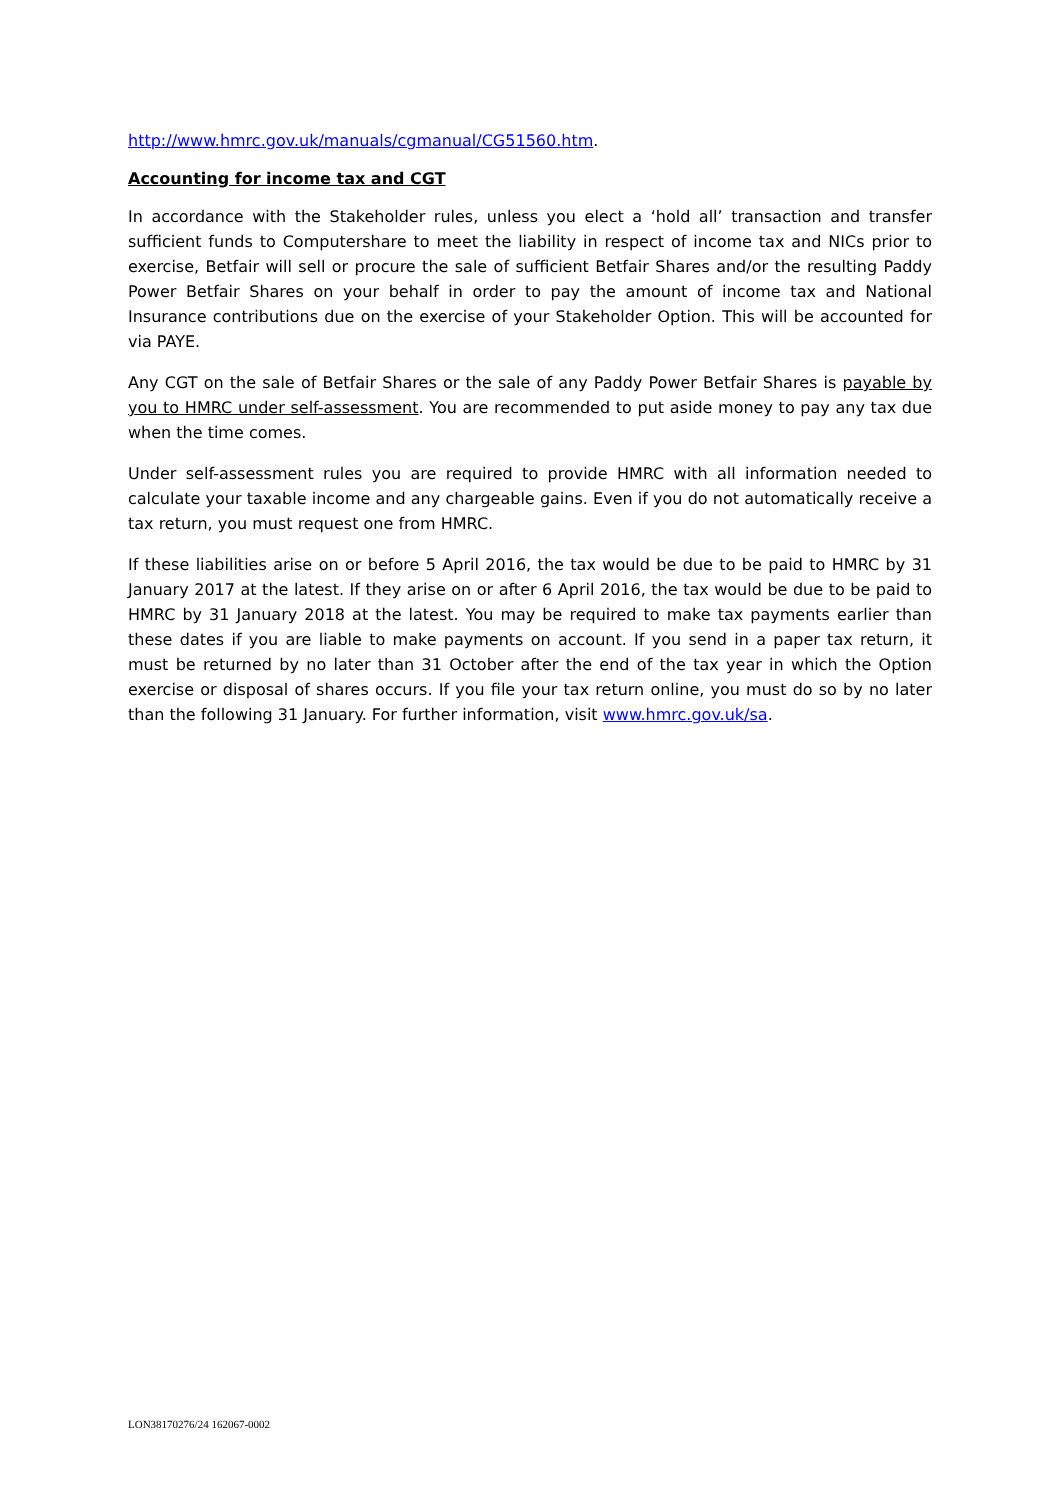http://www.hmrc.gov.uk/manuals/cgmanual/CG51560.htm.
Accounting for income tax and CGT
In accordance with the Stakeholder rules, unless you elect a ‘hold all’ transaction and transfer sufficient funds to Computershare to meet the liability in respect of income tax and NICs prior to exercise, Betfair will sell or procure the sale of sufficient Betfair Shares and/or the resulting Paddy Power Betfair Shares on your behalf in order to pay the amount of income tax and National Insurance contributions due on the exercise of your Stakeholder Option. This will be accounted for via PAYE.
Any CGT on the sale of Betfair Shares or the sale of any Paddy Power Betfair Shares is payable by you to HMRC under self-assessment. You are recommended to put aside money to pay any tax due when the time comes.
Under self-assessment rules you are required to provide HMRC with all information needed to calculate your taxable income and any chargeable gains. Even if you do not automatically receive a tax return, you must request one from HMRC.
If these liabilities arise on or before 5 April 2016, the tax would be due to be paid to HMRC by 31 January 2017 at the latest. If they arise on or after 6 April 2016, the tax would be due to be paid to HMRC by 31 January 2018 at the latest. You may be required to make tax payments earlier than these dates if you are liable to make payments on account. If you send in a paper tax return, it must be returned by no later than 31 October after the end of the tax year in which the Option exercise or disposal of shares occurs. If you file your tax return online, you must do so by no later than the following 31 January. For further information, visit www.hmrc.gov.uk/sa.
LON38170276/24 162067-0002